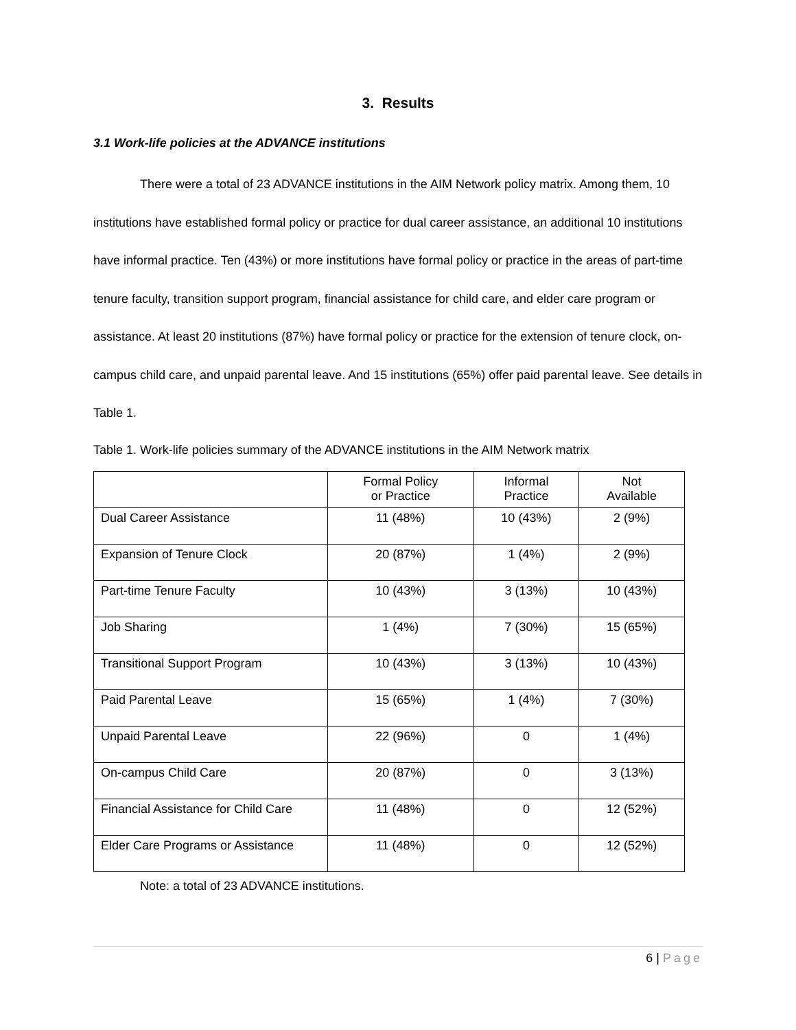3. Results
3.1 Work-life policies at the ADVANCE institutions
There were a total of 23 ADVANCE institutions in the AIM Network policy matrix. Among them, 10 institutions have established formal policy or practice for dual career assistance, an additional 10 institutions have informal practice. Ten (43%) or more institutions have formal policy or practice in the areas of part-time tenure faculty, transition support program, financial assistance for child care, and elder care program or assistance. At least 20 institutions (87%) have formal policy or practice for the extension of tenure clock, on-campus child care, and unpaid parental leave. And 15 institutions (65%) offer paid parental leave. See details in Table 1.
Table 1. Work-life policies summary of the ADVANCE institutions in the AIM Network matrix
| | Formal Policy or Practice | Informal Practice | Not Available |
| --- | --- | --- | --- |
| Dual Career Assistance | 11 (48%) | 10 (43%) | 2 (9%) |
| Expansion of Tenure Clock | 20 (87%) | 1 (4%) | 2 (9%) |
| Part-time Tenure Faculty | 10 (43%) | 3 (13%) | 10 (43%) |
| Job Sharing | 1 (4%) | 7 (30%) | 15 (65%) |
| Transitional Support Program | 10 (43%) | 3 (13%) | 10 (43%) |
| Paid Parental Leave | 15 (65%) | 1 (4%) | 7 (30%) |
| Unpaid Parental Leave | 22 (96%) | 0 | 1 (4%) |
| On-campus Child Care | 20 (87%) | 0 | 3 (13%) |
| Financial Assistance for Child Care | 11 (48%) | 0 | 12 (52%) |
| Elder Care Programs or Assistance | 11 (48%) | 0 | 12 (52%) |
Note: a total of 23 ADVANCE institutions.
6 | Page